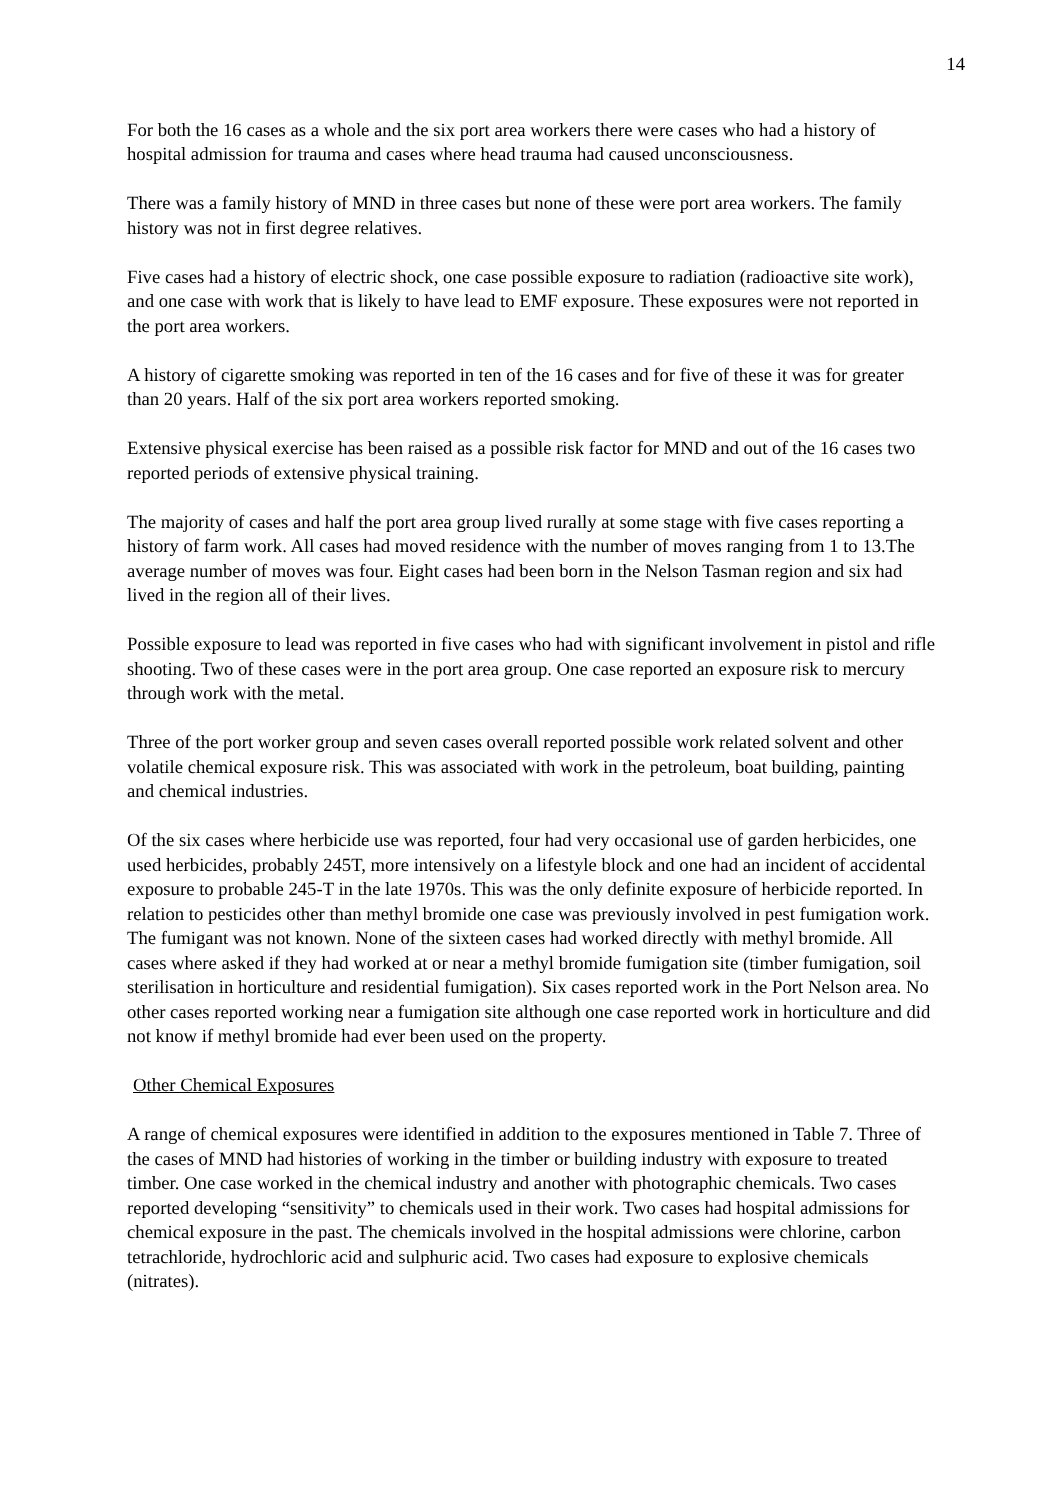14
For both the 16 cases as a whole and the six port area workers there were cases who had a history of hospital admission for trauma and cases where head trauma had caused unconsciousness.
There was a family history of MND in three cases but none of these were port area workers. The family history was not in first degree relatives.
Five cases had a history of electric shock, one case possible exposure to radiation (radioactive site work), and one case with work that is likely to have lead to EMF exposure. These exposures were not reported in the port area workers.
A history of cigarette smoking was reported in ten of the 16 cases and for five of these it was for greater than 20 years. Half of the six port area workers reported smoking.
Extensive physical exercise has been raised as a possible risk factor for MND and out of the 16 cases two reported periods of extensive physical training.
The majority of cases and half the port area group lived rurally at some stage with five cases reporting a history of farm work. All cases had moved residence with the number of moves ranging from 1 to 13.The average number of moves was four. Eight cases had been born in the Nelson Tasman region and six had lived in the region all of their lives.
Possible exposure to lead was reported in five cases who had with significant involvement in pistol and rifle shooting. Two of these cases were in the port area group. One case reported an exposure risk to mercury through work with the metal.
Three of the port worker group and seven cases overall reported possible work related solvent and other volatile chemical exposure risk. This was associated with work in the petroleum, boat building, painting and chemical industries.
Of the six cases where herbicide use was reported, four had very occasional use of garden herbicides, one used herbicides, probably 245T, more intensively on a lifestyle block and one had an incident of accidental exposure to probable 245-T in the late 1970s. This was the only definite exposure of herbicide reported. In relation to pesticides other than methyl bromide one case was previously involved in pest fumigation work. The fumigant was not known. None of the sixteen cases had worked directly with methyl bromide. All cases where asked if they had worked at or near a methyl bromide fumigation site (timber fumigation, soil sterilisation in horticulture and residential fumigation). Six cases reported work in the Port Nelson area. No other cases reported working near a fumigation site although one case reported work in horticulture and did not know if methyl bromide had ever been used on the property.
Other Chemical Exposures
A range of chemical exposures were identified in addition to the exposures mentioned in Table 7. Three of the cases of MND had histories of working in the timber or building industry with exposure to treated timber. One case worked in the chemical industry and another with photographic chemicals. Two cases reported developing “sensitivity” to chemicals used in their work. Two cases had hospital admissions for chemical exposure in the past. The chemicals involved in the hospital admissions were chlorine, carbon tetrachloride, hydrochloric acid and sulphuric acid. Two cases had exposure to explosive chemicals (nitrates).